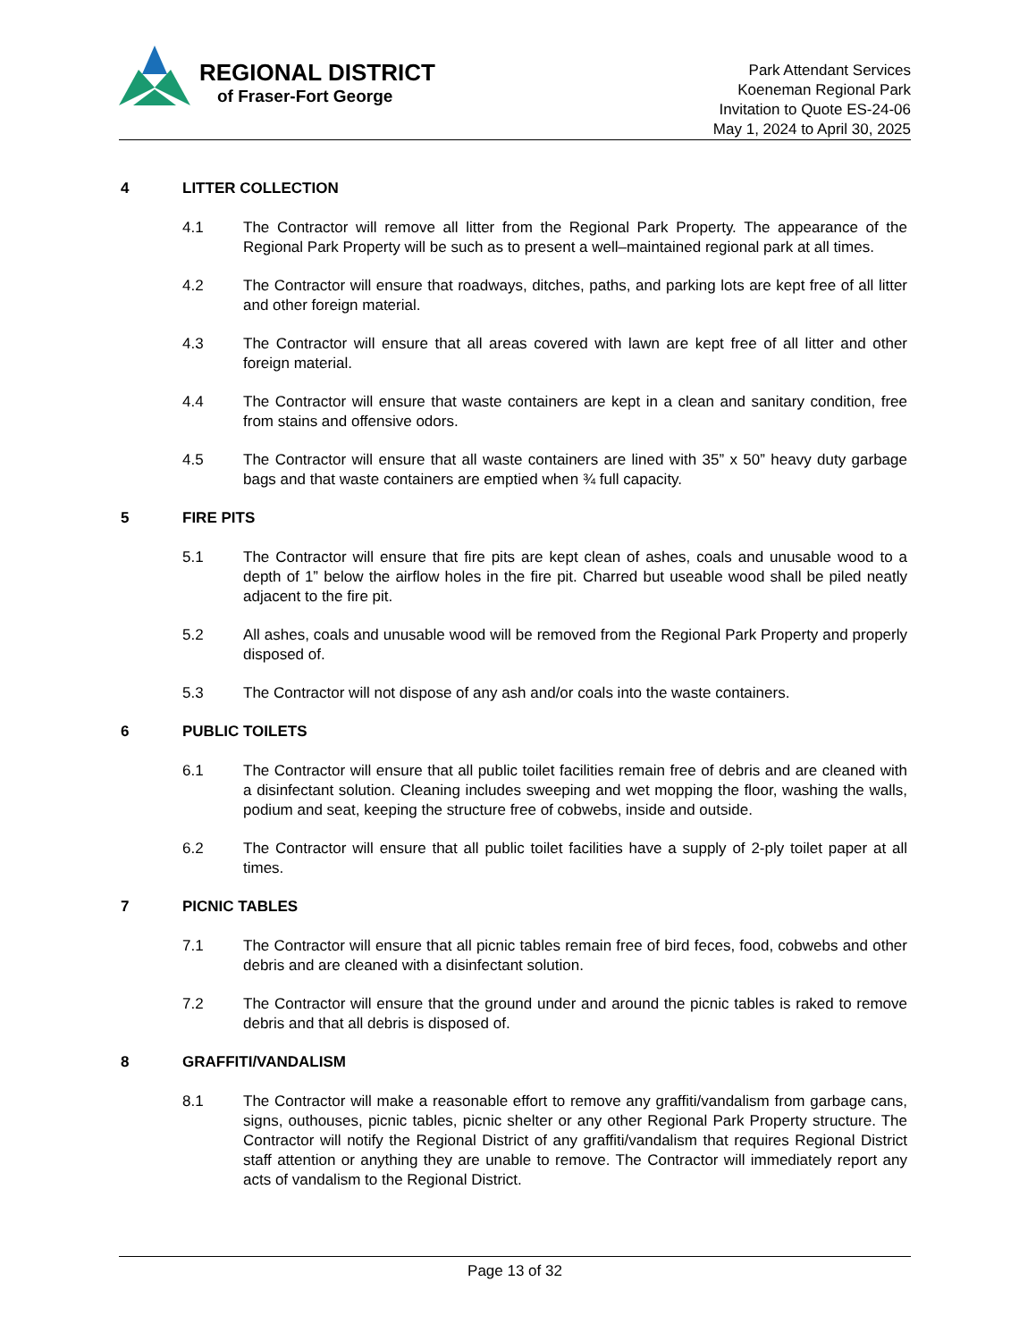REGIONAL DISTRICT
of Fraser-Fort George
Park Attendant Services
Koeneman Regional Park
Invitation to Quote ES-24-06
May 1, 2024 to April 30, 2025
4 LITTER COLLECTION
4.1 The Contractor will remove all litter from the Regional Park Property. The appearance of the Regional Park Property will be such as to present a well–maintained regional park at all times.
4.2 The Contractor will ensure that roadways, ditches, paths, and parking lots are kept free of all litter and other foreign material.
4.3 The Contractor will ensure that all areas covered with lawn are kept free of all litter and other foreign material.
4.4 The Contractor will ensure that waste containers are kept in a clean and sanitary condition, free from stains and offensive odors.
4.5 The Contractor will ensure that all waste containers are lined with 35” x 50” heavy duty garbage bags and that waste containers are emptied when ¾ full capacity.
5 FIRE PITS
5.1 The Contractor will ensure that fire pits are kept clean of ashes, coals and unusable wood to a depth of 1” below the airflow holes in the fire pit. Charred but useable wood shall be piled neatly adjacent to the fire pit.
5.2 All ashes, coals and unusable wood will be removed from the Regional Park Property and properly disposed of.
5.3 The Contractor will not dispose of any ash and/or coals into the waste containers.
6 PUBLIC TOILETS
6.1 The Contractor will ensure that all public toilet facilities remain free of debris and are cleaned with a disinfectant solution. Cleaning includes sweeping and wet mopping the floor, washing the walls, podium and seat, keeping the structure free of cobwebs, inside and outside.
6.2 The Contractor will ensure that all public toilet facilities have a supply of 2-ply toilet paper at all times.
7 PICNIC TABLES
7.1 The Contractor will ensure that all picnic tables remain free of bird feces, food, cobwebs and other debris and are cleaned with a disinfectant solution.
7.2 The Contractor will ensure that the ground under and around the picnic tables is raked to remove debris and that all debris is disposed of.
8 GRAFFITI/VANDALISM
8.1 The Contractor will make a reasonable effort to remove any graffiti/vandalism from garbage cans, signs, outhouses, picnic tables, picnic shelter or any other Regional Park Property structure. The Contractor will notify the Regional District of any graffiti/vandalism that requires Regional District staff attention or anything they are unable to remove. The Contractor will immediately report any acts of vandalism to the Regional District.
Page 13 of 32